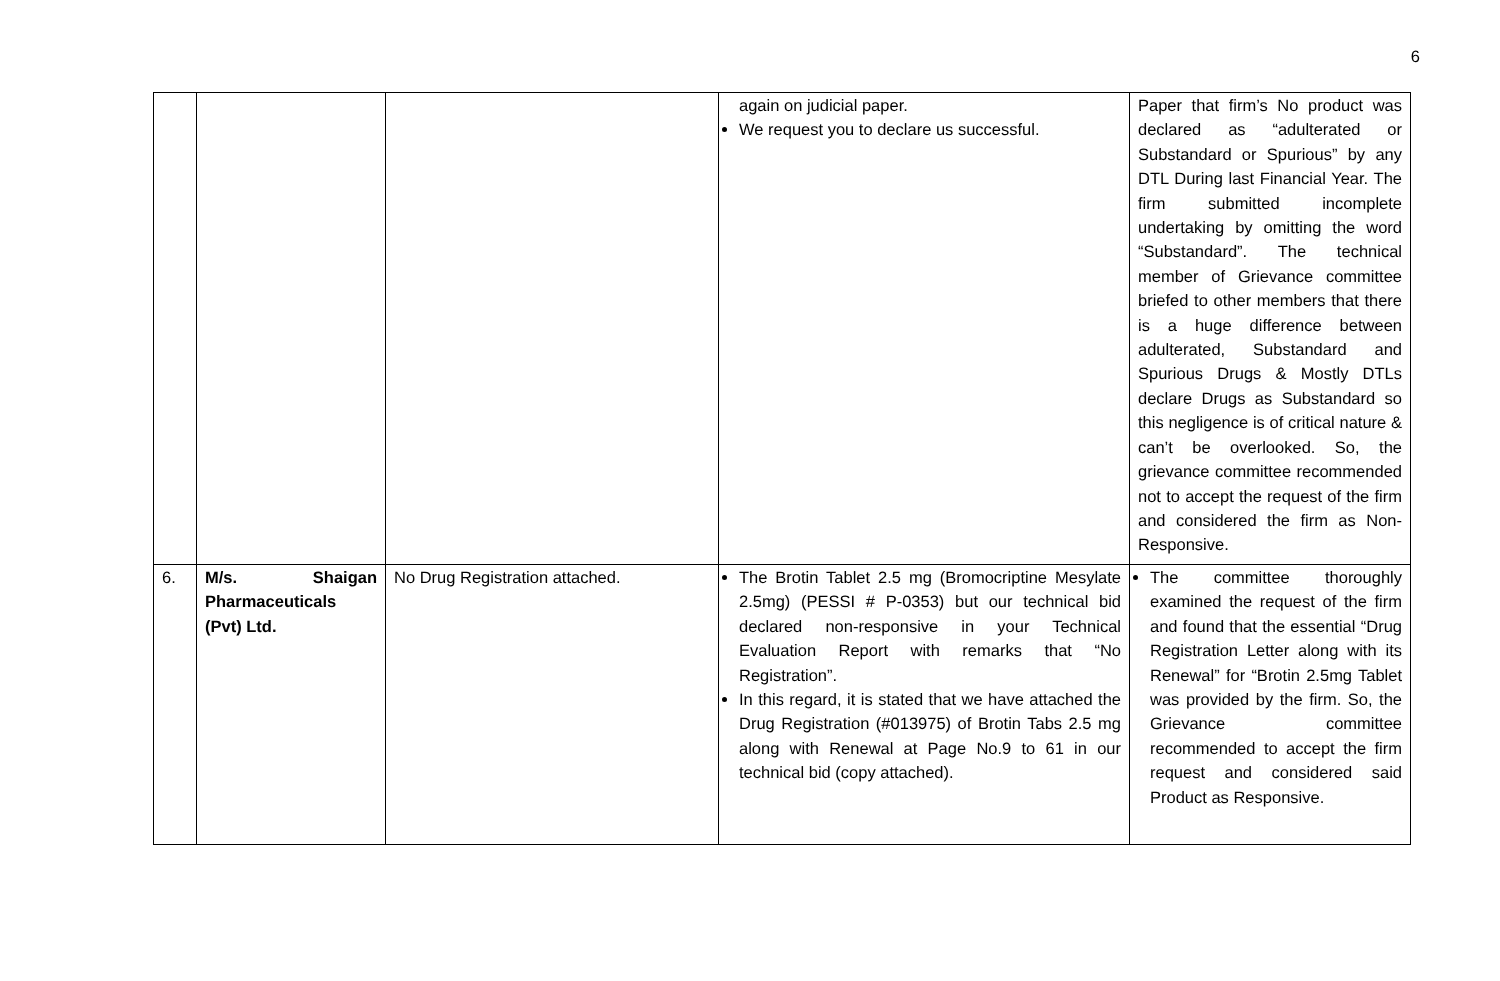6
| | | | again on judicial paper. We request you to declare us successful. | Paper that firm’s No product was declared as “adulterated or Substandard or Spurious” by any DTL During last Financial Year. The firm submitted incomplete undertaking by omitting the word “Substandard”. The technical member of Grievance committee briefed to other members that there is a huge difference between adulterated, Substandard and Spurious Drugs & Mostly DTLs declare Drugs as Substandard so this negligence is of critical nature & can’t be overlooked. So, the grievance committee recommended not to accept the request of the firm and considered the firm as Non-Responsive. |
| 6. | M/s. Shaigan Pharmaceuticals (Pvt) Ltd. | No Drug Registration attached. | The Brotin Tablet 2.5 mg (Bromocriptine Mesylate 2.5mg) (PESSI # P-0353) but our technical bid declared non-responsive in your Technical Evaluation Report with remarks that “No Registration”. In this regard, it is stated that we have attached the Drug Registration (#013975) of Brotin Tabs 2.5 mg along with Renewal at Page No.9 to 61 in our technical bid (copy attached). | The committee thoroughly examined the request of the firm and found that the essential “Drug Registration Letter along with its Renewal” for “Brotin 2.5mg Tablet was provided by the firm. So, the Grievance committee recommended to accept the firm request and considered said Product as Responsive. |